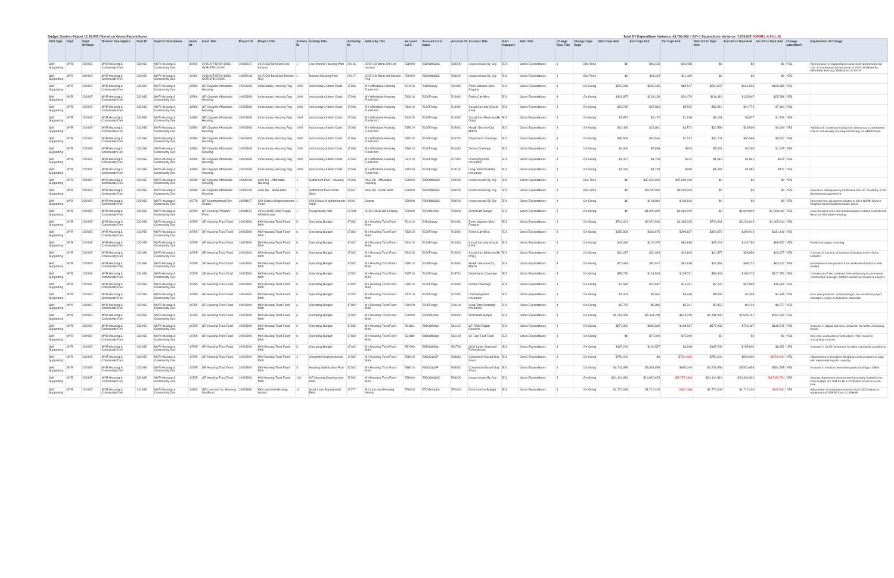Budget System Report 15.30.005 filtered on Gross Expenditures Total BY Expenditure Variance: 43,769,662 √ BY+1 Expenditure Variance: 7,675,022 FORMULA FILL IN
| GFS Type | Dept | Dept Division | Division Description | Dept ID | Dept ID Description | Fund ID | Fund Title | Project ID | Project Title | Activity ID | Activity Title | Authority ID | Authority Title | Account Lvl 5 | Account Lvl 5 Name | Account ID | Account Title | AAO Category | AAO Title | Change Type Title | Change Type Code | Start Dept Amt | End Dept Amt | Var Dept Amt | Start BY+1 Dept Amt | End BY+1 Dept Amt | Var BY+1 Dept Amt | Change submitted? | Explanation of Change |
| --- | --- | --- | --- | --- | --- | --- | --- | --- | --- | --- | --- | --- | --- | --- | --- | --- | --- | --- | --- | --- | --- | --- | --- | --- | --- | --- | --- | --- | --- |
| Self Supporting | MYR | 232065 | MYR Housing & Community Dev | 232065 | MYR Housing & Community Dev | 10492 | 2015 AFFORD HOUS GOB 3RD 2019C | 10035107 | 2015 GO Bond 3rd-Low Income | 1 | Low-Income Housing Pool | 21016 | 2015 GO Bond 3rd-Low Income | 539000 | 5390OthS&C | 539200 | Loans Issued By City | 501 | Gross Expenditures | 1 | One-Time | $0 | $49,458 | $49,458 | $0 | $0 | $0 | YES | Appropriation of expenditures incorrectly appropriated as cost of issuance in 3rd issuance of 2015 GO Bond for Affordable Housing. Ordinance 0215-19. |
| Self Supporting | MYR | 232065 | MYR Housing & Community Dev | 232065 | MYR Housing & Community Dev | 10492 | 2015 AFFORD HOUS GOB 3RD 2019C | 10035108 | 2015 GO Bond 3rd-Mission Hsg | 1 | Mission Housing Pool | 21017 | 2015 GO Bond 3rd-Mission Hsg | 539000 | 5390OthS&C | 539200 | Loans Issued By City | 501 | Gross Expenditures | 1 | One-Time | $0 | $11,465 | $11,465 | $0 | $0 | $0 | YES | |
| Self Supporting | MYR | 232065 | MYR Housing & Community Dev | 232065 | MYR Housing & Community Dev | 10580 | SR Citywide Affordable Housing | 10023908 | Inclusionary Housing Reg | 1000 | Inclusionary Admin Costs | 17166 | MY Affordable Housing Fund-moh | 501010 | 5010Salary | 501010 | Perm Salaries-Misc-Regular | 501 | Gross Expenditures | 4 | On-Going | $502,948 | $592,495 | $89,547 | $520,637 | $641,023 | $120,386 | YES | |
| Self Supporting | MYR | 232065 | MYR Housing & Community Dev | 232065 | MYR Housing & Community Dev | 10580 | SR Citywide Affordable Housing | 10023908 | Inclusionary Housing Reg | 1000 | Inclusionary Admin Costs | 17166 | MY Affordable Housing Fund-moh | 513010 | 5130Fringe | 513010 | Retire City Misc | 501 | Gross Expenditures | 4 | On-Going | $113,657 | $134,136 | $20,479 | $110,119 | $135,907 | $25,788 | YES | |
| Self Supporting | MYR | 232065 | MYR Housing & Community Dev | 232065 | MYR Housing & Community Dev | 10580 | SR Citywide Affordable Housing | 10023908 | Inclusionary Housing Reg | 1000 | Inclusionary Admin Costs | 17166 | MY Affordable Housing Fund-moh | 514010 | 5130Fringe | 514010 | Social Security (Oasdi & Hi) | 501 | Gross Expenditures | 4 | On-Going | $32,258 | $37,810 | $5,552 | $33,310 | $40,774 | $7,464 | YES | |
| Self Supporting | MYR | 232065 | MYR Housing & Community Dev | 232065 | MYR Housing & Community Dev | 10580 | SR Citywide Affordable Housing | 10023908 | Inclusionary Housing Reg | 1000 | Inclusionary Admin Costs | 17166 | MY Affordable Housing Fund-moh | 514020 | 5130Fringe | 514020 | Social Sec-Medicare(HI Only) | 501 | Gross Expenditures | 4 | On-Going | $7,872 | $9,170 | $1,298 | $8,131 | $9,877 | $1,746 | YES | |
| Self Supporting | MYR | 232065 | MYR Housing & Community Dev | 232065 | MYR Housing & Community Dev | 10580 | SR Citywide Affordable Housing | 10023908 | Inclusionary Housing Reg | 1000 | Inclusionary Admin Costs | 17166 | MY Affordable Housing Fund-moh | 515010 | 5130Fringe | 515010 | Health Service-City Match | 501 | Gross Expenditures | 4 | On-Going | $19,469 | $23,041 | $3,572 | $20,599 | $25,508 | $4,909 | YES | Addition of 1 position moving from temporary to permanent status, inclusionary housing monitoring, on HBMR team |
| Self Supporting | MYR | 232065 | MYR Housing & Community Dev | 232065 | MYR Housing & Community Dev | 10580 | SR Citywide Affordable Housing | 10023908 | Inclusionary Housing Reg | 1000 | Inclusionary Admin Costs | 17166 | MY Affordable Housing Fund-moh | 515710 | 5130Fringe | 515710 | Dependent Coverage | 501 | Gross Expenditures | 4 | On-Going | $38,508 | $45,660 | $7,152 | $40,741 | $50,568 | $9,827 | YES | |
| Self Supporting | MYR | 232065 | MYR Housing & Community Dev | 232065 | MYR Housing & Community Dev | 10580 | SR Citywide Affordable Housing | 10023908 | Inclusionary Housing Reg | 1000 | Inclusionary Admin Costs | 17166 | MY Affordable Housing Fund-moh | 516010 | 5130Fringe | 516010 | Dental Coverage | 501 | Gross Expenditures | 4 | On-Going | $4,989 | $5,898 | $909 | $5,091 | $6,296 | $1,205 | YES | |
| Self Supporting | MYR | 232065 | MYR Housing & Community Dev | 232065 | MYR Housing & Community Dev | 10580 | SR Citywide Affordable Housing | 10023908 | Inclusionary Housing Reg | 1000 | Inclusionary Admin Costs | 17166 | MY Affordable Housing Fund-moh | 517010 | 5130Fringe | 517010 | Unemployment Insurance | 501 | Gross Expenditures | 4 | On-Going | $1,467 | $1,709 | $242 | $1,515 | $1,840 | $325 | YES | |
| Self Supporting | MYR | 232065 | MYR Housing & Community Dev | 232065 | MYR Housing & Community Dev | 10580 | SR Citywide Affordable Housing | 10023908 | Inclusionary Housing Reg | 1000 | Inclusionary Admin Costs | 17166 | MY Affordable Housing Fund-moh | 519120 | 5130Fringe | 519120 | Long Term Disability Insurance | 501 | Gross Expenditures | 4 | On-Going | $1,429 | $1,779 | $350 | $1,481 | $1,952 | $471 | YES | |
| Self Supporting | MYR | 232065 | MYR Housing & Community Dev | 232065 | MYR Housing & Community Dev | 10580 | SR Citywide Affordable Housing | 10036038 | AAU DA - Affordable Housing | 1 | Settlement Pool - Housing | 21266 | AAU DA - Affordable Housing | 539000 | 5390OthS&C | 539200 | Loans Issued By City | 501 | Gross Expenditures | 1 | One-Time | $0 | $37,600,000 | $37,600,000 | $0 | $0 | $0 | YES | |
| Self Supporting | MYR | 232065 | MYR Housing & Community Dev | 232065 | MYR Housing & Community Dev | 10580 | SR Citywide Affordable Housing | 10036039 | AAU DA - Small Sites | 1 | Settlement Pool Small Sites | 21267 | AAU DA - Small Sites | 539000 | 5390OthS&C | 539200 | Loans Issued By City | 501 | Gross Expenditures | 1 | One-Time | $0 | $8,200,000 | $8,200,000 | $0 | $0 | $0 | YES | Revenues anticipated by Ordinance 005-20, Academy of Art development agreement |
| Self Supporting | MYR | 232065 | MYR Housing & Community Dev | 232065 | MYR Housing & Community Dev | 10770 | SR Neighborhood Dev-Grants | 10034627 | CNI-Choice Neighborhoods Imple | 1 | CNI-Choice Neighborhoods Imple | 10001 | Grants | 539000 | 5390OthS&C | 539200 | Loans Issued By City | 501 | Gross Expenditures | 4 | On-Going | $0 | $104,816 | $104,816 | $0 | $0 | $0 | YES | One-time loan repayment related to Alice Griffith Choice Neighborhoods Implementation Grant. |
| Self Supporting | MYR | 232065 | MYR Housing & Community Dev | 232065 | MYR Housing & Community Dev | 10790 | SR Housing Program Fees | 10034672 | 2016 HOUS GOB Repay MOHCD part | 1 | Repayments pool | 20768 | 2016 HOUS GOB Repay | 520000 | 5200OHAfie | 520000 | Overhead-Budget | 501 | Gross Expenditures | 4 | On-Going | $0 | $1,000,000 | $1,000,000 | $0 | $1,000,000 | $1,000,000 | YES | Loan issuance fees and monitoring fees related to 2016 GO Bond for Affordable Housing. |
| Self Supporting | MYR | 232065 | MYR Housing & Community Dev | 232065 | MYR Housing & Community Dev | 10795 | SR Housing Trust Fund | 10023900 | MO Housing Trust Fund-Moh | 6 | Operating Budget | 17182 | MY Housing Trust Fund - Moh | 501010 | 5010Salary | 501010 | Perm Salaries-Misc-Regular | 501 | Gross Expenditures | 4 | On-Going | $704,621 | $2,070,566 | $1,365,945 | $729,401 | $2,234,815 | $1,605,414 | YES | |
| Self Supporting | MYR | 232065 | MYR Housing & Community Dev | 232065 | MYR Housing & Community Dev | 10795 | SR Housing Trust Fund | 10023900 | MO Housing Trust Fund-Moh | 6 | Operating Budget | 17182 | MY Housing Trust Fund - Moh | 513010 | 5130Fringe | 513010 | Retire City Misc | 501 | Gross Expenditures | 4 | On-Going | $159,808 | $469,675 | $309,867 | $154,870 | $496,019 | $341,149 | YES | |
| Self Supporting | MYR | 232065 | MYR Housing & Community Dev | 232065 | MYR Housing & Community Dev | 10795 | SR Housing Trust Fund | 10023900 | MO Housing Trust Fund-Moh | 6 | Operating Budget | 17182 | MY Housing Trust Fund - Moh | 514010 | 5130Fringe | 514010 | Social Security (Oasdi & Hi) | 501 | Gross Expenditures | 4 | On-Going | $43,686 | $128,375 | $84,689 | $45,223 | $144,760 | $99,537 | YES | Position changes including: |
| Self Supporting | MYR | 232065 | MYR Housing & Community Dev | 232065 | MYR Housing & Community Dev | 10795 | SR Housing Trust Fund | 10023900 | MO Housing Trust Fund-Moh | 6 | Operating Budget | 17182 | MY Housing Trust Fund - Moh | 514020 | 5130Fringe | 514020 | Social Sec-Medicare(HI Only) | 501 | Gross Expenditures | 4 | On-Going | $10,217 | $30,023 | $19,806 | $10,577 | $33,854 | $23,277 | YES | Transfer of function of Season of Sharing from HSH to MOHCD |
| Self Supporting | MYR | 232065 | MYR Housing & Community Dev | 232065 | MYR Housing & Community Dev | 10795 | SR Housing Trust Fund | 10023900 | MO Housing Trust Fund-Moh | 6 | Operating Budget | 17182 | MY Housing Trust Fund - Moh | 515010 | 5130Fringe | 515010 | Health Service-City Match | 501 | Gross Expenditures | 4 | On-Going | $27,834 | $80,672 | $52,838 | $29,454 | $93,271 | $63,817 | YES | Movement of one position from workorder-funded to HTF funded |
| Self Supporting | MYR | 232065 | MYR Housing & Community Dev | 232065 | MYR Housing & Community Dev | 10795 | SR Housing Trust Fund | 10023900 | MO Housing Trust Fund-Moh | 6 | Operating Budget | 17182 | MY Housing Trust Fund - Moh | 515710 | 5130Fringe | 515710 | Dependent Coverage | 501 | Gross Expenditures | 4 | On-Going | $55,728 | $161,519 | $105,791 | $58,962 | $186,713 | $127,751 | YES | Conversion of two positions from temporary to permanent: construction manager, HBMR ownership resales & support |
| Self Supporting | MYR | 232065 | MYR Housing & Community Dev | 232065 | MYR Housing & Community Dev | 10795 | SR Housing Trust Fund | 10023900 | MO Housing Trust Fund-Moh | 6 | Operating Budget | 17182 | MY Housing Trust Fund - Moh | 516010 | 5130Fringe | 516010 | Dental Coverage | 501 | Gross Expenditures | 4 | On-Going | $7,086 | $20,537 | $13,451 | $7,230 | $22,895 | $15,665 | YES | |
| Self Supporting | MYR | 232065 | MYR Housing & Community Dev | 232065 | MYR Housing & Community Dev | 10795 | SR Housing Trust Fund | 10023900 | MO Housing Trust Fund-Moh | 6 | Operating Budget | 17182 | MY Housing Trust Fund - Moh | 517010 | 5130Fringe | 517010 | Unemployment Insurance | 501 | Gross Expenditures | 4 | On-Going | $1,903 | $5,591 | $3,688 | $1,969 | $6,304 | $4,335 | YES | Four new positions: asset manager, two assistant project managers, policy & legislative associate |
| Self Supporting | MYR | 232065 | MYR Housing & Community Dev | 232065 | MYR Housing & Community Dev | 10795 | SR Housing Trust Fund | 10023900 | MO Housing Trust Fund-Moh | 6 | Operating Budget | 17182 | MY Housing Trust Fund - Moh | 519120 | 5130Fringe | 519120 | Long Term Disability Insurance | 501 | Gross Expenditures | 4 | On-Going | $2,755 | $8,096 | $5,341 | $2,852 | $9,129 | $6,277 | YES | |
| Self Supporting | MYR | 232065 | MYR Housing & Community Dev | 232065 | MYR Housing & Community Dev | 10795 | SR Housing Trust Fund | 10023900 | MO Housing Trust Fund-Moh | 6 | Operating Budget | 17182 | MY Housing Trust Fund - Moh | 520000 | 5200OHAfie | 520000 | Overhead-Budget | 501 | Gross Expenditures | 4 | On-Going | $1,781,939 | $2,401,208 | $619,269 | $1,781,939 | $2,536,142 | $754,203 | YES | |
| Self Supporting | MYR | 232065 | MYR Housing & Community Dev | 232065 | MYR Housing & Community Dev | 10795 | SR Housing Trust Fund | 10023900 | MO Housing Trust Fund-Moh | 6 | Operating Budget | 17182 | MY Housing Trust Fund - Moh | 581161 | 5810OthDep | 581161 | GF-ADM-Digital Services | 501 | Gross Expenditures | 4 | On-Going | $577,982 | $686,669 | $108,687 | $577,982 | $724,497 | $146,515 | YES | Increase in Digital Services workorder for DAHLIA housing portal |
| Self Supporting | MYR | 232065 | MYR Housing & Community Dev | 232065 | MYR Housing & Community Dev | 10795 | SR Housing Trust Fund | 10023900 | MO Housing Trust Fund-Moh | 6 | Operating Budget | 17182 | MY Housing Trust Fund - Moh | 581180 | 5810OthDep | 581180 | GF-Con-Fast Team | 501 | Gross Expenditures | 4 | On-Going | $0 | $75,000 | $75,000 | $0 | $0 | $0 | YES | One-time workorder to Controller's FAST team for accounting services |
| Self Supporting | MYR | 232065 | MYR Housing & Community Dev | 232065 | MYR Housing & Community Dev | 10795 | SR Housing Trust Fund | 10023900 | MO Housing Trust Fund-Moh | 6 | Operating Budget | 17182 | MY Housing Trust Fund - Moh | 581780 | 5810OthDep | 581780 | OCA-Labor Standard Enforcement | 501 | Gross Expenditures | 4 | On-Going | $187,249 | $190,537 | $3,288 | $187,249 | $195,601 | $8,352 | YES | Increase in OLSE workorder for labor standards compliance |
| Self Supporting | MYR | 232065 | MYR Housing & Community Dev | 232065 | MYR Housing & Community Dev | 10795 | SR Housing Trust Fund | 10023900 | MO Housing Trust Fund-Moh | 2 | Complete Neighborhoods | 17182 | MY Housing Trust Fund - Moh | 538010 | 5380CityGP | 538010 | Community Based Org Srvcs | 501 | Gross Expenditures | 4 | On-Going | $750,000 | $0 | ($750,000) | $750,000 | $500,000 | ($250,000) | YES | Adjustments to Complete Neighborhoods program to align with expected program capacity |
| Self Supporting | MYR | 232065 | MYR Housing & Community Dev | 232065 | MYR Housing & Community Dev | 10795 | SR Housing Trust Fund | 10023900 | MO Housing Trust Fund-Moh | 3 | Housing Stabilization Pool | 17182 | MY Housing Trust Fund - Moh | 538010 | 5380CityGP | 538010 | Community Based Org Srvcs | 501 | Gross Expenditures | 4 | On-Going | $4,741,859 | $5,391,859 | $650,000 | $4,741,859 | $5,526,654 | $784,795 | YES | Increase in eviction prevention grants funding to CBOs |
| Self Supporting | MYR | 232065 | MYR Housing & Community Dev | 232065 | MYR Housing & Community Dev | 10795 | SR Housing Trust Fund | 10023900 | MO Housing Trust Fund-Moh | 131 | MF Housing Development Pool | 17182 | MY Housing Trust Fund - Moh | 539000 | 5390OthS&C | 539200 | Loans Issued By City | 501 | Gross Expenditures | 4 | On-Going | $24,104,819 | $18,829,673 | ($5,275,146) | $24,104,819 | $20,339,346 | ($3,765,473) | YES | Starting department amount was incorrectly loaded in the base budget. $2.25M for HTF COP debt service in each year. |
| Self Supporting | MYR | 232065 | MYR Housing & Community Dev | 232065 | MYR Housing & Community Dev | 14190 | SR Low-mod Inc Housing NonBond | 10023896 | MO Low-Mod Housing Assets | 14 | Seraf Loan Repayments Pool | 17177 | MY Low-mod Housing Assets | 570000 | 5700DebtSvc | 570000 | Debt Service-Budget | 501 | Gross Expenditures | 4 | On-Going | $1,772,608 | $1,712,400 | ($60,208) | $1,772,608 | $1,712,400 | ($60,208) | YES | Adjustment of anticipated revenue from OCII related to repayment of SERAF loan to LMIHAF. |